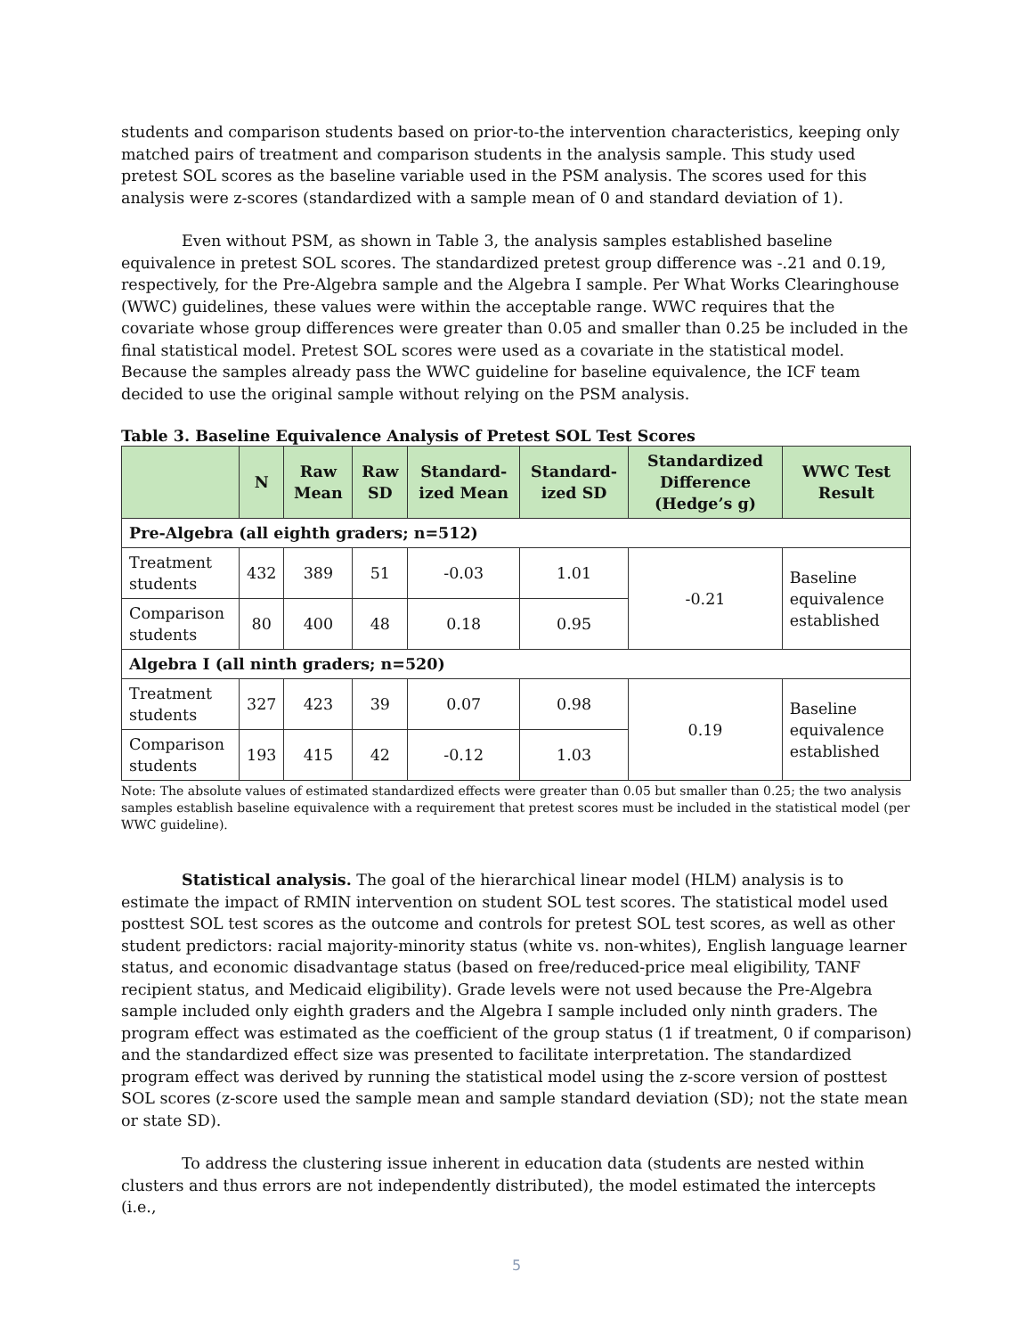students and comparison students based on prior-to-the intervention characteristics, keeping only matched pairs of treatment and comparison students in the analysis sample. This study used pretest SOL scores as the baseline variable used in the PSM analysis. The scores used for this analysis were z-scores (standardized with a sample mean of 0 and standard deviation of 1).
Even without PSM, as shown in Table 3, the analysis samples established baseline equivalence in pretest SOL scores. The standardized pretest group difference was -.21 and 0.19, respectively, for the Pre-Algebra sample and the Algebra I sample. Per What Works Clearinghouse (WWC) guidelines, these values were within the acceptable range. WWC requires that the covariate whose group differences were greater than 0.05 and smaller than 0.25 be included in the final statistical model. Pretest SOL scores were used as a covariate in the statistical model. Because the samples already pass the WWC guideline for baseline equivalence, the ICF team decided to use the original sample without relying on the PSM analysis.
Table 3. Baseline Equivalence Analysis of Pretest SOL Test Scores
| | N | Raw Mean | Raw SD | Standard-ized Mean | Standard-ized SD | Standardized Difference (Hedge’s g) | WWC Test Result |
| --- | --- | --- | --- | --- | --- | --- | --- |
| Pre-Algebra (all eighth graders; n=512) | | | | | | | |
| Treatment students | 432 | 389 | 51 | -0.03 | 1.01 | -0.21 | Baseline equivalence established |
| Comparison students | 80 | 400 | 48 | 0.18 | 0.95 | | |
| Algebra I (all ninth graders; n=520) | | | | | | | |
| Treatment students | 327 | 423 | 39 | 0.07 | 0.98 | 0.19 | Baseline equivalence established |
| Comparison students | 193 | 415 | 42 | -0.12 | 1.03 | | |
Note: The absolute values of estimated standardized effects were greater than 0.05 but smaller than 0.25; the two analysis samples establish baseline equivalence with a requirement that pretest scores must be included in the statistical model (per WWC guideline).
Statistical analysis. The goal of the hierarchical linear model (HLM) analysis is to estimate the impact of RMIN intervention on student SOL test scores. The statistical model used posttest SOL test scores as the outcome and controls for pretest SOL test scores, as well as other student predictors: racial majority-minority status (white vs. non-whites), English language learner status, and economic disadvantage status (based on free/reduced-price meal eligibility, TANF recipient status, and Medicaid eligibility). Grade levels were not used because the Pre-Algebra sample included only eighth graders and the Algebra I sample included only ninth graders. The program effect was estimated as the coefficient of the group status (1 if treatment, 0 if comparison) and the standardized effect size was presented to facilitate interpretation. The standardized program effect was derived by running the statistical model using the z-score version of posttest SOL scores (z-score used the sample mean and sample standard deviation (SD); not the state mean or state SD).
To address the clustering issue inherent in education data (students are nested within clusters and thus errors are not independently distributed), the model estimated the intercepts (i.e.,
5